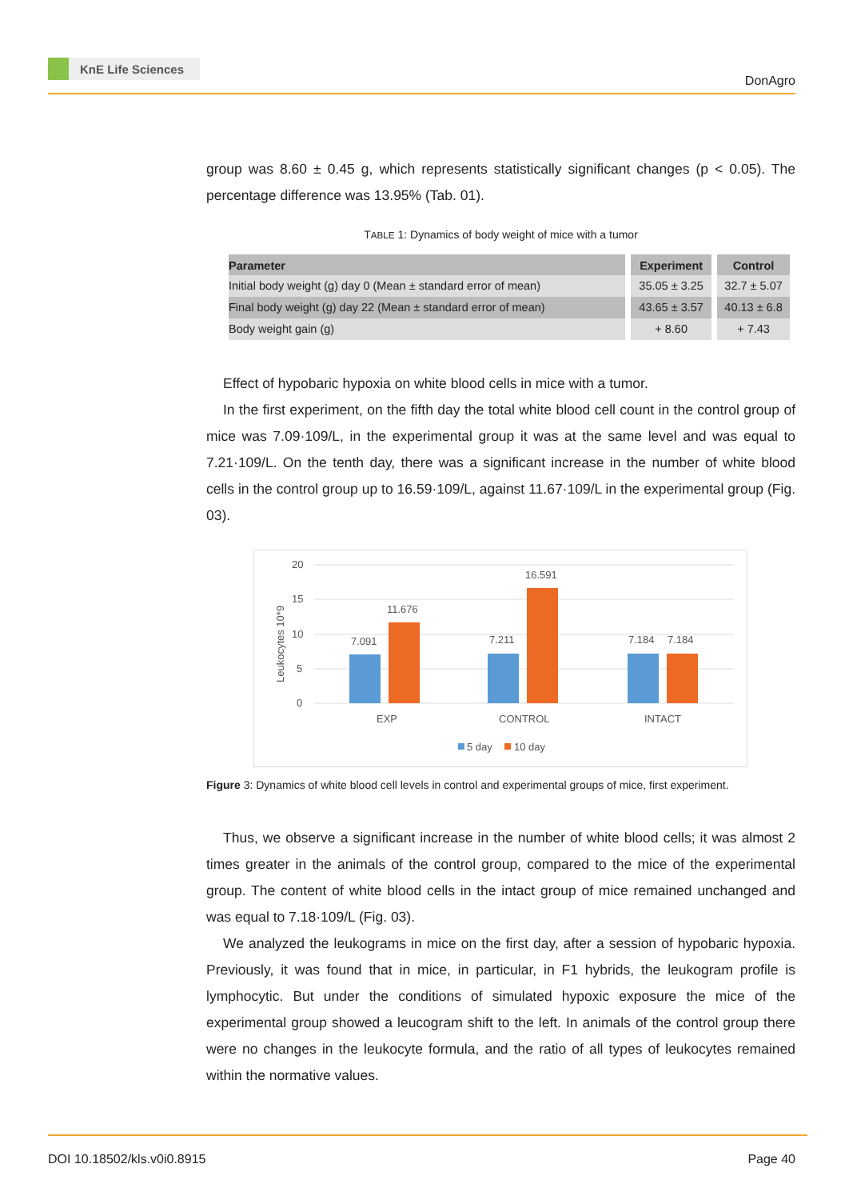KnE Life Sciences
DonAgro
group was 8.60 ± 0.45 g, which represents statistically significant changes (p < 0.05). The percentage difference was 13.95% (Tab. 01).
TABLE 1: Dynamics of body weight of mice with a tumor
| Parameter | Experiment | Control |
| --- | --- | --- |
| Initial body weight (g) day 0 (Mean ± standard error of mean) | 35.05 ± 3.25 | 32.7 ± 5.07 |
| Final body weight (g) day 22 (Mean ± standard error of mean) | 43.65 ± 3.57 | 40.13 ± 6.8 |
| Body weight gain (g) | + 8.60 | + 7.43 |
Effect of hypobaric hypoxia on white blood cells in mice with a tumor.
In the first experiment, on the fifth day the total white blood cell count in the control group of mice was 7.09·109/L, in the experimental group it was at the same level and was equal to 7.21·109/L. On the tenth day, there was a significant increase in the number of white blood cells in the control group up to 16.59·109/L, against 11.67·109/L in the experimental group (Fig. 03).
20
15
10
5
0
Leukocytes 10*9
7.091
11.676
7.211
16.591
7.184
7.184
EXP
CONTROL
INTACT
5 day
10 day
Figure 3: Dynamics of white blood cell levels in control and experimental groups of mice, first experiment.
Thus, we observe a significant increase in the number of white blood cells; it was almost 2 times greater in the animals of the control group, compared to the mice of the experimental group. The content of white blood cells in the intact group of mice remained unchanged and was equal to 7.18·109/L (Fig. 03).
We analyzed the leukograms in mice on the first day, after a session of hypobaric hypoxia. Previously, it was found that in mice, in particular, in F1 hybrids, the leukogram profile is lymphocytic. But under the conditions of simulated hypoxic exposure the mice of the experimental group showed a leucogram shift to the left. In animals of the control group there were no changes in the leukocyte formula, and the ratio of all types of leukocytes remained within the normative values.
DOI 10.18502/kls.v0i0.8915 Page 40